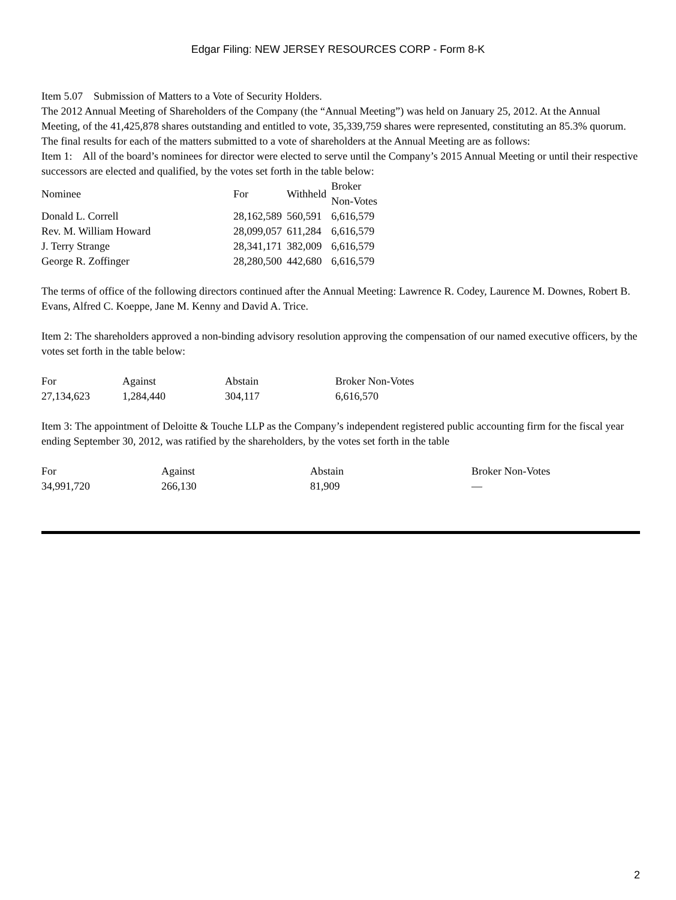Edgar Filing: NEW JERSEY RESOURCES CORP - Form 8-K
Item 5.07 Submission of Matters to a Vote of Security Holders.
The 2012 Annual Meeting of Shareholders of the Company (the “Annual Meeting”) was held on January 25, 2012. At the Annual Meeting, of the 41,425,878 shares outstanding and entitled to vote, 35,339,759 shares were represented, constituting an 85.3% quorum. The final results for each of the matters submitted to a vote of shareholders at the Annual Meeting are as follows:
Item 1: All of the board’s nominees for director were elected to serve until the Company’s 2015 Annual Meeting or until their respective successors are elected and qualified, by the votes set forth in the table below:
| Nominee | For | Withheld | Broker Non-Votes |
| --- | --- | --- | --- |
| Donald L. Correll | 28,162,589 | 560,591 | 6,616,579 |
| Rev. M. William Howard | 28,099,057 | 611,284 | 6,616,579 |
| J. Terry Strange | 28,341,171 | 382,009 | 6,616,579 |
| George R. Zoffinger | 28,280,500 | 442,680 | 6,616,579 |
The terms of office of the following directors continued after the Annual Meeting: Lawrence R. Codey, Laurence M. Downes, Robert B. Evans, Alfred C. Koeppe, Jane M. Kenny and David A. Trice.
Item 2: The shareholders approved a non-binding advisory resolution approving the compensation of our named executive officers, by the votes set forth in the table below:
| For | Against | Abstain | Broker Non-Votes |
| --- | --- | --- | --- |
| 27,134,623 | 1,284,440 | 304,117 | 6,616,570 |
Item 3: The appointment of Deloitte & Touche LLP as the Company’s independent registered public accounting firm for the fiscal year ending September 30, 2012, was ratified by the shareholders, by the votes set forth in the table
| For | Against | Abstain | Broker Non-Votes |
| --- | --- | --- | --- |
| 34,991,720 | 266,130 | 81,909 | — |
2